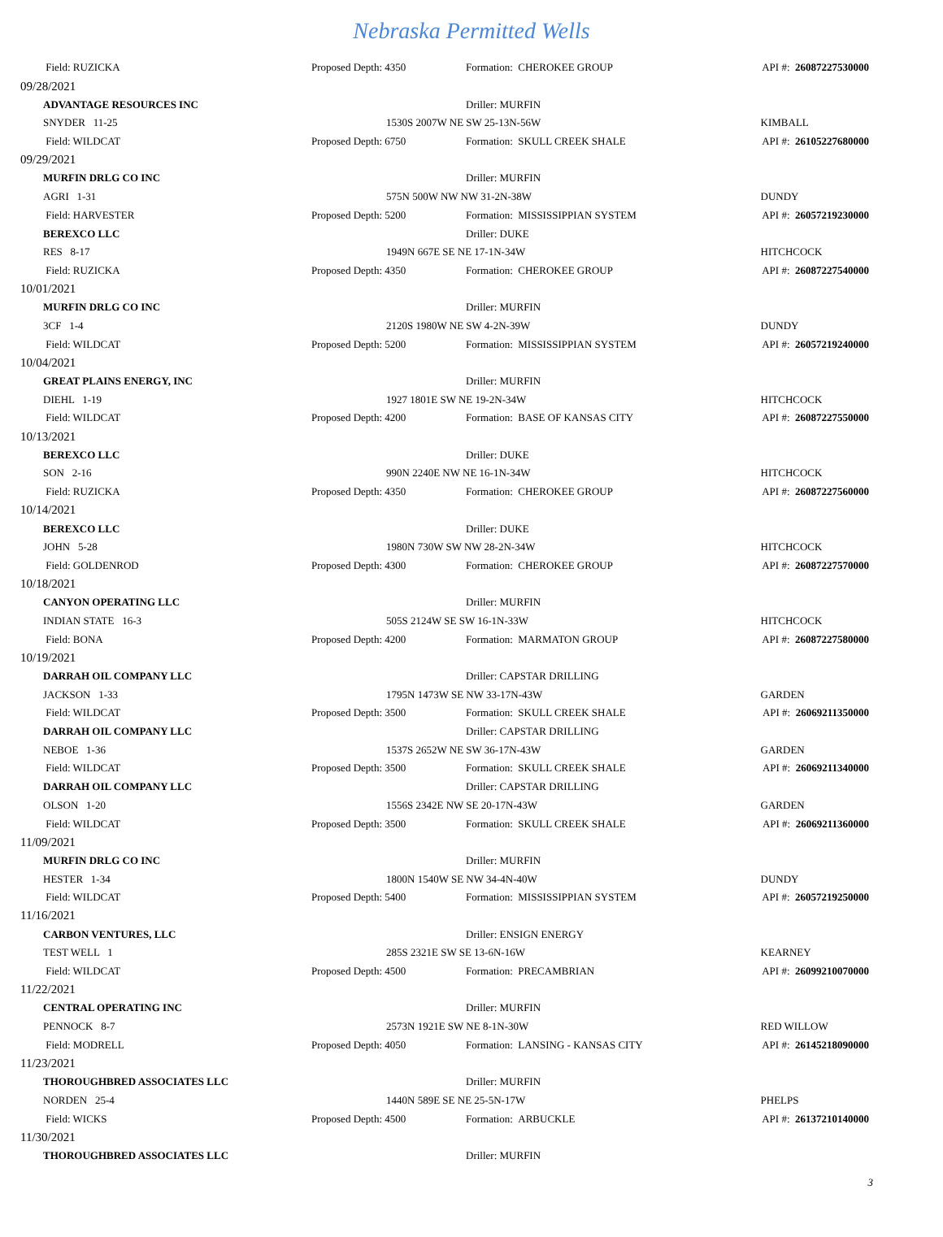Nebraska Permitted Wells
| Field: RUZICKA | Proposed Depth: 4350 | Formation: CHEROKEE GROUP | API #: 26087227530000 |
| 09/28/2021 | | | |
| ADVANTAGE RESOURCES INC | | Driller: MURFIN | |
| SNYDER 11-25 | 1530S 2007W NE SW 25-13N-56W | | KIMBALL |
| Field: WILDCAT | Proposed Depth: 6750 | Formation: SKULL CREEK SHALE | API #: 26105227680000 |
| 09/29/2021 | | | |
| MURFIN DRLG CO INC | | Driller: MURFIN | |
| AGRI 1-31 | 575N 500W NW NW 31-2N-38W | | DUNDY |
| Field: HARVESTER | Proposed Depth: 5200 | Formation: MISSISSIPPIAN SYSTEM | API #: 26057219230000 |
| BEREXCO LLC | | Driller: DUKE | |
| RES 8-17 | 1949N 667E SE NE 17-1N-34W | | HITCHCOCK |
| Field: RUZICKA | Proposed Depth: 4350 | Formation: CHEROKEE GROUP | API #: 26087227540000 |
| 10/01/2021 | | | |
| MURFIN DRLG CO INC | | Driller: MURFIN | |
| 3CF 1-4 | 2120S 1980W NE SW 4-2N-39W | | DUNDY |
| Field: WILDCAT | Proposed Depth: 5200 | Formation: MISSISSIPPIAN SYSTEM | API #: 26057219240000 |
| 10/04/2021 | | | |
| GREAT PLAINS ENERGY, INC | | Driller: MURFIN | |
| DIEHL 1-19 | 1927 1801E SW NE 19-2N-34W | | HITCHCOCK |
| Field: WILDCAT | Proposed Depth: 4200 | Formation: BASE OF KANSAS CITY | API #: 26087227550000 |
| 10/13/2021 | | | |
| BEREXCO LLC | | Driller: DUKE | |
| SON 2-16 | 990N 2240E NW NE 16-1N-34W | | HITCHCOCK |
| Field: RUZICKA | Proposed Depth: 4350 | Formation: CHEROKEE GROUP | API #: 26087227560000 |
| 10/14/2021 | | | |
| BEREXCO LLC | | Driller: DUKE | |
| JOHN 5-28 | 1980N 730W SW NW 28-2N-34W | | HITCHCOCK |
| Field: GOLDENROD | Proposed Depth: 4300 | Formation: CHEROKEE GROUP | API #: 26087227570000 |
| 10/18/2021 | | | |
| CANYON OPERATING LLC | | Driller: MURFIN | |
| INDIAN STATE 16-3 | 505S 2124W SE SW 16-1N-33W | | HITCHCOCK |
| Field: BONA | Proposed Depth: 4200 | Formation: MARMATON GROUP | API #: 26087227580000 |
| 10/19/2021 | | | |
| DARRAH OIL COMPANY LLC | | Driller: CAPSTAR DRILLING | |
| JACKSON 1-33 | 1795N 1473W SE NW 33-17N-43W | | GARDEN |
| Field: WILDCAT | Proposed Depth: 3500 | Formation: SKULL CREEK SHALE | API #: 26069211350000 |
| DARRAH OIL COMPANY LLC | | Driller: CAPSTAR DRILLING | |
| NEBOE 1-36 | 1537S 2652W NE SW 36-17N-43W | | GARDEN |
| Field: WILDCAT | Proposed Depth: 3500 | Formation: SKULL CREEK SHALE | API #: 26069211340000 |
| DARRAH OIL COMPANY LLC | | Driller: CAPSTAR DRILLING | |
| OLSON 1-20 | 1556S 2342E NW SE 20-17N-43W | | GARDEN |
| Field: WILDCAT | Proposed Depth: 3500 | Formation: SKULL CREEK SHALE | API #: 26069211360000 |
| 11/09/2021 | | | |
| MURFIN DRLG CO INC | | Driller: MURFIN | |
| HESTER 1-34 | 1800N 1540W SE NW 34-4N-40W | | DUNDY |
| Field: WILDCAT | Proposed Depth: 5400 | Formation: MISSISSIPPIAN SYSTEM | API #: 26057219250000 |
| 11/16/2021 | | | |
| CARBON VENTURES, LLC | | Driller: ENSIGN ENERGY | |
| TEST WELL 1 | 285S 2321E SW SE 13-6N-16W | | KEARNEY |
| Field: WILDCAT | Proposed Depth: 4500 | Formation: PRECAMBRIAN | API #: 26099210070000 |
| 11/22/2021 | | | |
| CENTRAL OPERATING INC | | Driller: MURFIN | |
| PENNOCK 8-7 | 2573N 1921E SW NE 8-1N-30W | | RED WILLOW |
| Field: MODRELL | Proposed Depth: 4050 | Formation: LANSING - KANSAS CITY | API #: 26145218090000 |
| 11/23/2021 | | | |
| THOROUGHBRED ASSOCIATES LLC | | Driller: MURFIN | |
| NORDEN 25-4 | 1440N 589E SE NE 25-5N-17W | | PHELPS |
| Field: WICKS | Proposed Depth: 4500 | Formation: ARBUCKLE | API #: 26137210140000 |
| 11/30/2021 | | | |
| THOROUGHBRED ASSOCIATES LLC | | Driller: MURFIN | |
3